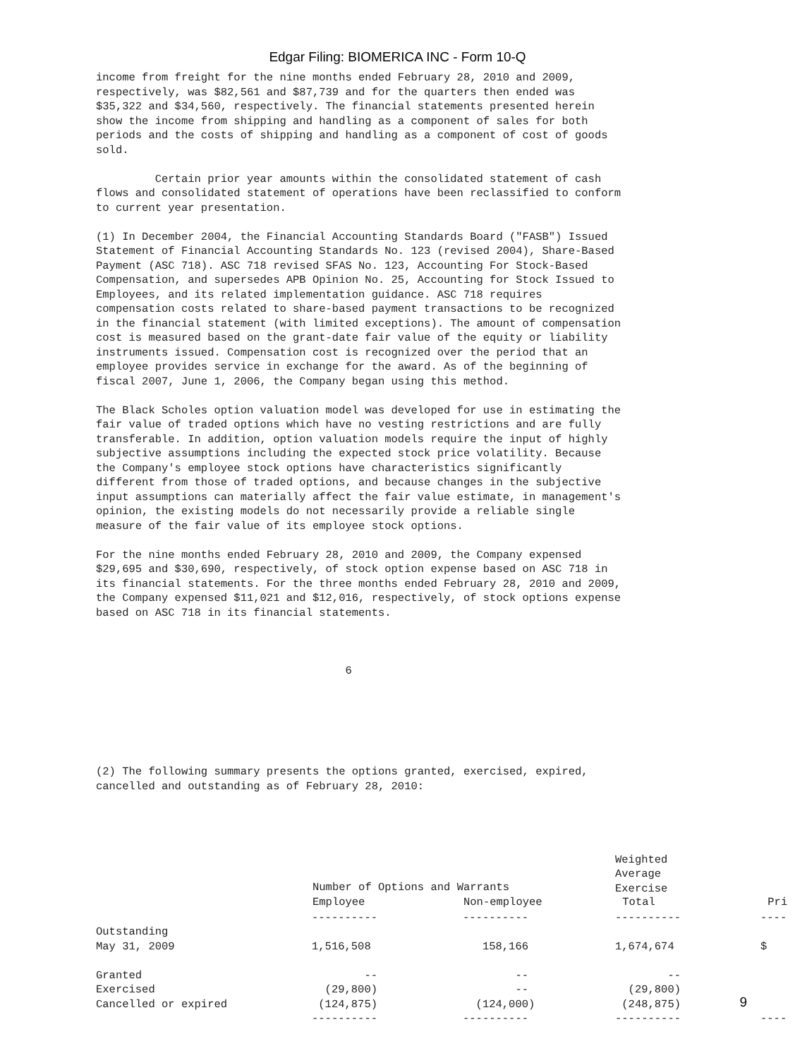Edgar Filing: BIOMERICA INC - Form 10-Q
income from freight for the nine months ended February 28, 2010 and 2009, respectively, was $82,561 and $87,739 and for the quarters then ended was $35,322 and $34,560, respectively. The financial statements presented herein show the income from shipping and handling as a component of sales for both periods and the costs of shipping and handling as a component of cost of goods sold. Certain prior year amounts within the consolidated statement of cash flows and consolidated statement of operations have been reclassified to conform to current year presentation. (1) In December 2004, the Financial Accounting Standards Board ("FASB") Issued Statement of Financial Accounting Standards No. 123 (revised 2004), Share-Based Payment (ASC 718). ASC 718 revised SFAS No. 123, Accounting For Stock-Based Compensation, and supersedes APB Opinion No. 25, Accounting for Stock Issued to Employees, and its related implementation guidance. ASC 718 requires compensation costs related to share-based payment transactions to be recognized in the financial statement (with limited exceptions). The amount of compensation cost is measured based on the grant-date fair value of the equity or liability instruments issued. Compensation cost is recognized over the period that an employee provides service in exchange for the award. As of the beginning of fiscal 2007, June 1, 2006, the Company began using this method. The Black Scholes option valuation model was developed for use in estimating the fair value of traded options which have no vesting restrictions and are fully transferable. In addition, option valuation models require the input of highly subjective assumptions including the expected stock price volatility. Because the Company's employee stock options have characteristics significantly different from those of traded options, and because changes in the subjective input assumptions can materially affect the fair value estimate, in management's opinion, the existing models do not necessarily provide a reliable single measure of the fair value of its employee stock options. For the nine months ended February 28, 2010 and 2009, the Company expensed $29,695 and $30,690, respectively, of stock option expense based on ASC 718 in its financial statements. For the three months ended February 28, 2010 and 2009, the Company expensed $11,021 and $12,016, respectively, of stock options expense based on ASC 718 in its financial statements. 6 (2) The following summary presents the options granted, exercised, expired, cancelled and outstanding as of February 28, 2010:
| | | | Weighted | |
| | | | Average | |
| | Number of Options and Warrants | | Exercise | |
| | Employee | Non-employee | Total | Pri |
| | ---------- | ---------- | ---------- | ---- |
| Outstanding | | | | |
| May 31, 2009 | 1,516,508 | 158,166 | 1,674,674 | $ |
| Granted | -- | -- | -- | |
| Exercised | (29,800) | -- | (29,800) | |
| Cancelled or expired | (124,875) | (124,000) | (248,875) | |
| | ---------- | ---------- | ---------- | ---- |
9